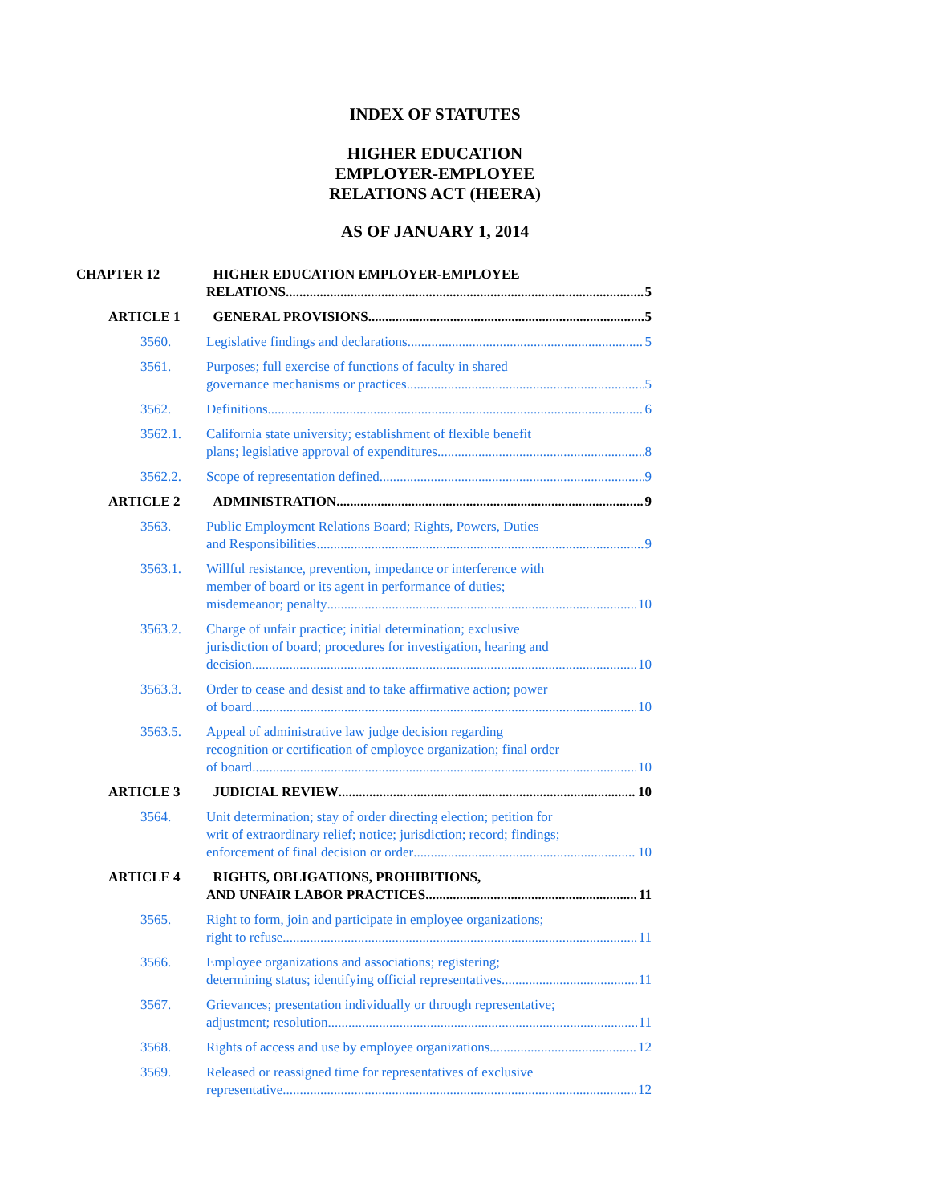INDEX OF STATUTES
HIGHER EDUCATION EMPLOYER-EMPLOYEE
RELATIONS ACT (HEERA)
AS OF JANUARY 1, 2014
CHAPTER 12 HIGHER EDUCATION EMPLOYER-EMPLOYEE
RELATIONS 5
ARTICLE 1 GENERAL PROVISIONS 5
3560. Legislative findings and declarations 5
3561. Purposes; full exercise of functions of faculty in shared
governance mechanisms or practices 5
3562. Definitions 6
3562.1. California state university; establishment of flexible benefit
plans; legislative approval of expenditures 8
3562.2. Scope of representation defined 9
ARTICLE 2 ADMINISTRATION 9
3563. Public Employment Relations Board; Rights, Powers, Duties
and Responsibilities 9
3563.1. Willful resistance, prevention, impedance or interference with
member of board or its agent in performance of duties;
misdemeanor; penalty 10
3563.2. Charge of unfair practice; initial determination; exclusive
jurisdiction of board; procedures for investigation, hearing and
decision 10
3563.3. Order to cease and desist and to take affirmative action; power
of board 10
3563.5. Appeal of administrative law judge decision regarding
recognition or certification of employee organization; final order
of board 10
ARTICLE 3 JUDICIAL REVIEW 10
3564. Unit determination; stay of order directing election; petition for
writ of extraordinary relief; notice; jurisdiction; record; findings;
enforcement of final decision or order 10
ARTICLE 4 RIGHTS, OBLIGATIONS, PROHIBITIONS,
AND UNFAIR LABOR PRACTICES 11
3565. Right to form, join and participate in employee organizations;
right to refuse 11
3566. Employee organizations and associations; registering;
determining status; identifying official representatives 11
3567. Grievances; presentation individually or through representative;
adjustment; resolution 11
3568. Rights of access and use by employee organizations 12
3569. Released or reassigned time for representatives of exclusive
representative 12